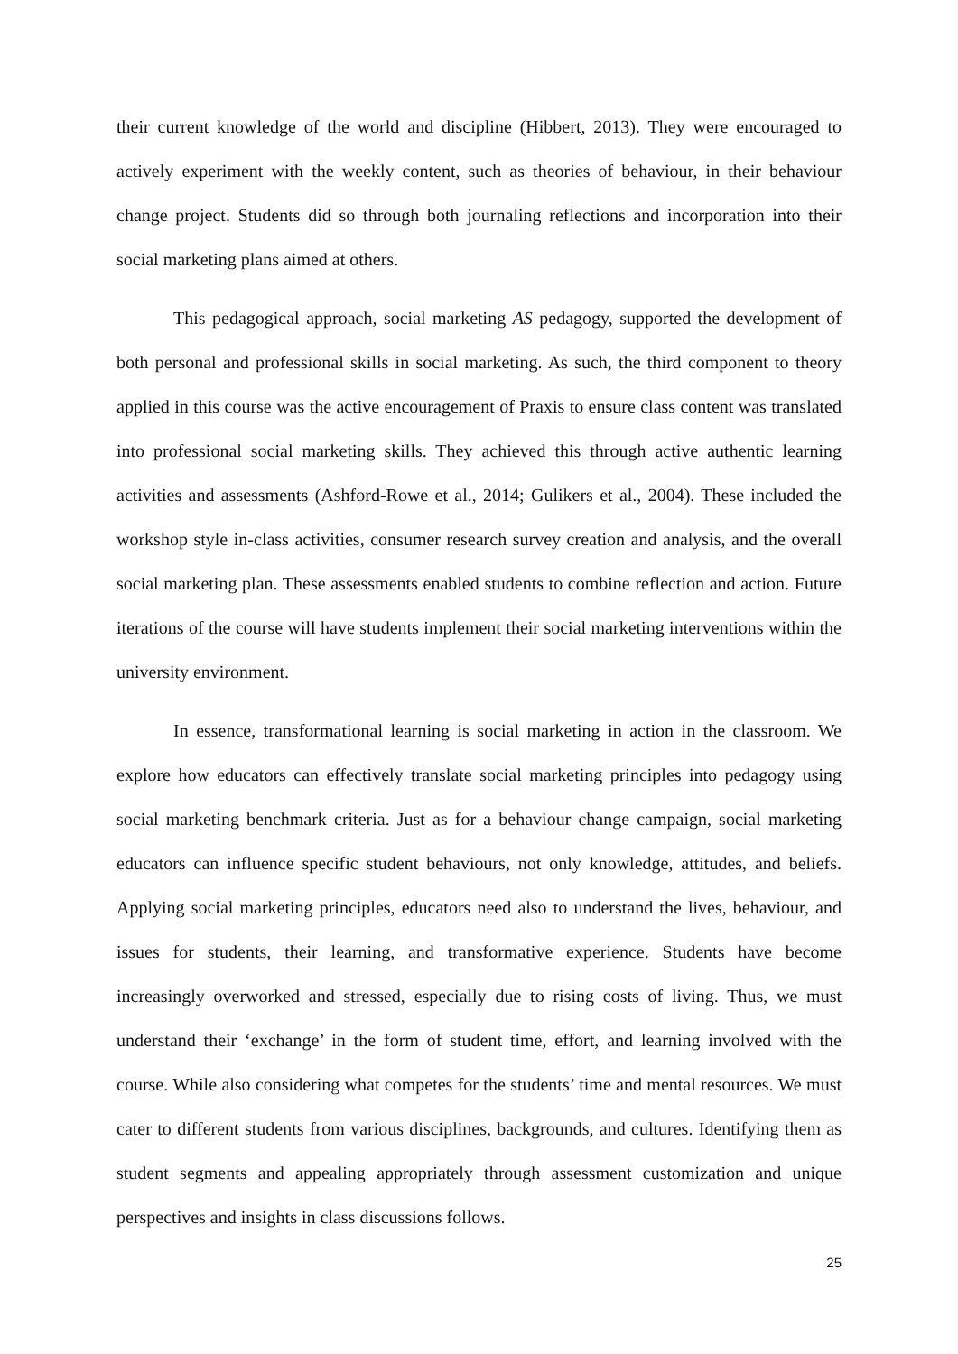their current knowledge of the world and discipline (Hibbert, 2013). They were encouraged to actively experiment with the weekly content, such as theories of behaviour, in their behaviour change project. Students did so through both journaling reflections and incorporation into their social marketing plans aimed at others.
This pedagogical approach, social marketing AS pedagogy, supported the development of both personal and professional skills in social marketing. As such, the third component to theory applied in this course was the active encouragement of Praxis to ensure class content was translated into professional social marketing skills. They achieved this through active authentic learning activities and assessments (Ashford-Rowe et al., 2014; Gulikers et al., 2004). These included the workshop style in-class activities, consumer research survey creation and analysis, and the overall social marketing plan. These assessments enabled students to combine reflection and action. Future iterations of the course will have students implement their social marketing interventions within the university environment.
In essence, transformational learning is social marketing in action in the classroom. We explore how educators can effectively translate social marketing principles into pedagogy using social marketing benchmark criteria. Just as for a behaviour change campaign, social marketing educators can influence specific student behaviours, not only knowledge, attitudes, and beliefs. Applying social marketing principles, educators need also to understand the lives, behaviour, and issues for students, their learning, and transformative experience. Students have become increasingly overworked and stressed, especially due to rising costs of living. Thus, we must understand their ‘exchange’ in the form of student time, effort, and learning involved with the course. While also considering what competes for the students’ time and mental resources. We must cater to different students from various disciplines, backgrounds, and cultures. Identifying them as student segments and appealing appropriately through assessment customization and unique perspectives and insights in class discussions follows.
25